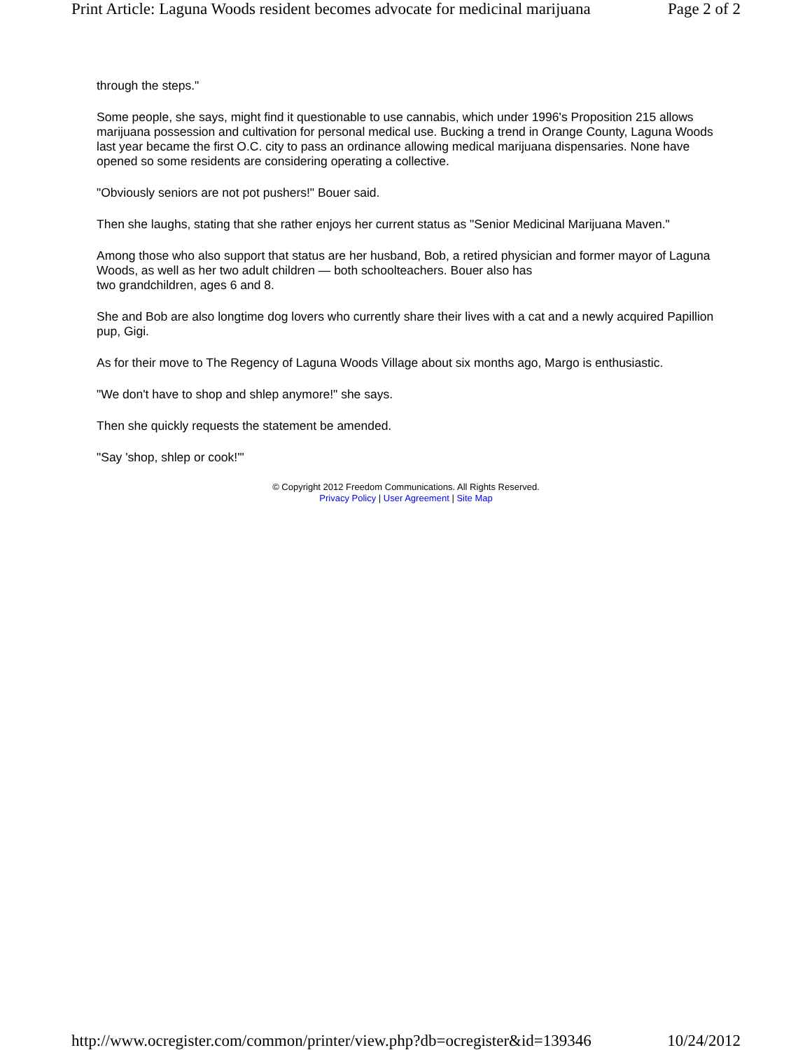Print Article: Laguna Woods resident becomes advocate for medicinal marijuana Page 2 of 2
through the steps."
Some people, she says, might find it questionable to use cannabis, which under 1996's Proposition 215 allows marijuana possession and cultivation for personal medical use. Bucking a trend in Orange County, Laguna Woods last year became the first O.C. city to pass an ordinance allowing medical marijuana dispensaries. None have opened so some residents are considering operating a collective.
"Obviously seniors are not pot pushers!" Bouer said.
Then she laughs, stating that she rather enjoys her current status as "Senior Medicinal Marijuana Maven."
Among those who also support that status are her husband, Bob, a retired physician and former mayor of Laguna Woods, as well as her two adult children — both schoolteachers. Bouer also has
two grandchildren, ages 6 and 8.
She and Bob are also longtime dog lovers who currently share their lives with a cat and a newly acquired Papillion pup, Gigi.
As for their move to The Regency of Laguna Woods Village about six months ago, Margo is enthusiastic.
"We don't have to shop and shlep anymore!" she says.
Then she quickly requests the statement be amended.
"Say 'shop, shlep or cook!'"
© Copyright 2012 Freedom Communications. All Rights Reserved.
Privacy Policy | User Agreement | Site Map
http://www.ocregister.com/common/printer/view.php?db=ocregister&id=139346 10/24/2012